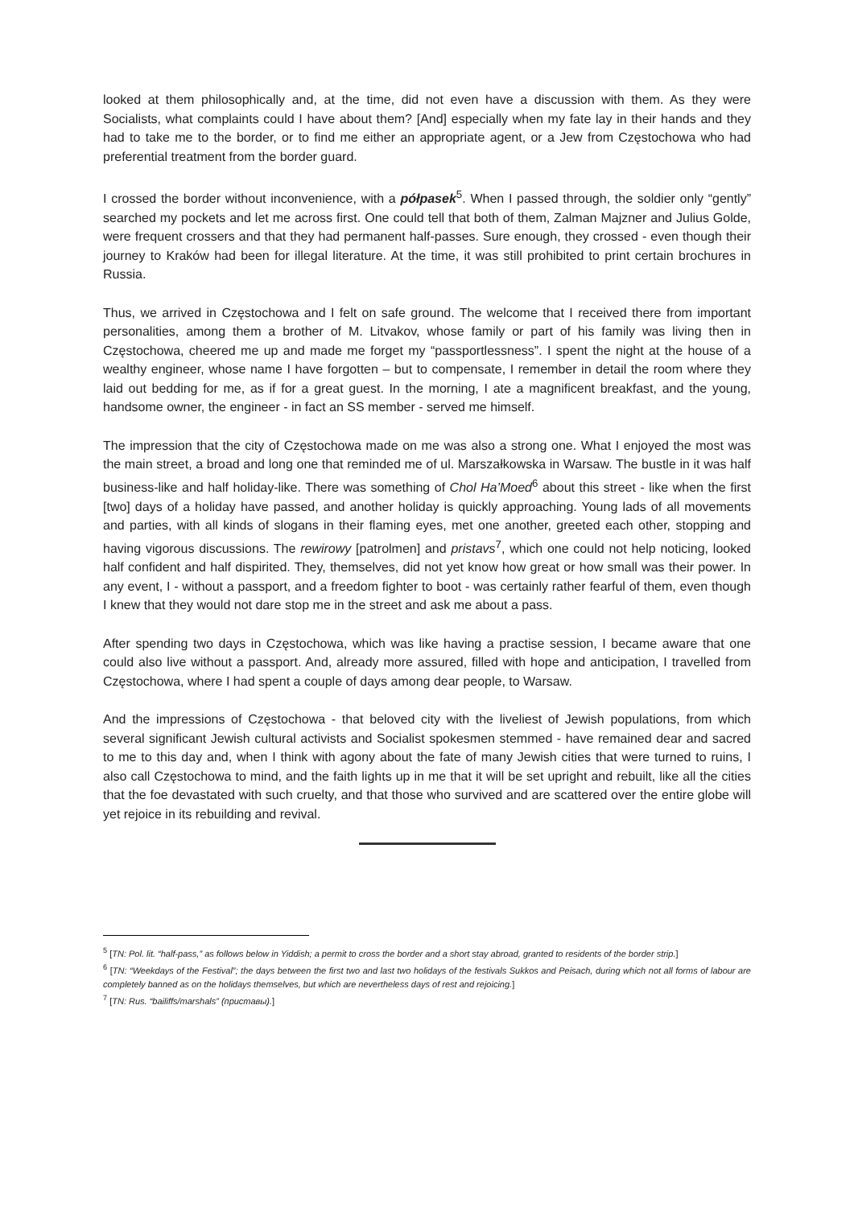looked at them philosophically and, at the time, did not even have a discussion with them. As they were Socialists, what complaints could I have about them? [And] especially when my fate lay in their hands and they had to take me to the border, or to find me either an appropriate agent, or a Jew from Częstochowa who had preferential treatment from the border guard.
I crossed the border without inconvenience, with a półpasek<sup>5</sup>. When I passed through, the soldier only “gently” searched my pockets and let me across first. One could tell that both of them, Zalman Majzner and Julius Golde, were frequent crossers and that they had permanent half-passes. Sure enough, they crossed - even though their journey to Kraków had been for illegal literature. At the time, it was still prohibited to print certain brochures in Russia.
Thus, we arrived in Częstochowa and I felt on safe ground. The welcome that I received there from important personalities, among them a brother of M. Litvakov, whose family or part of his family was living then in Częstochowa, cheered me up and made me forget my “passportlessness”. I spent the night at the house of a wealthy engineer, whose name I have forgotten – but to compensate, I remember in detail the room where they laid out bedding for me, as if for a great guest. In the morning, I ate a magnificent breakfast, and the young, handsome owner, the engineer - in fact an SS member - served me himself.
The impression that the city of Częstochowa made on me was also a strong one. What I enjoyed the most was the main street, a broad and long one that reminded me of ul. Marszałkowska in Warsaw. The bustle in it was half business-like and half holiday-like. There was something of Chol Ha’Moed<sup>6</sup> about this street - like when the first [two] days of a holiday have passed, and another holiday is quickly approaching. Young lads of all movements and parties, with all kinds of slogans in their flaming eyes, met one another, greeted each other, stopping and having vigorous discussions. The rewirowy [patrolmen] and pristavs<sup>7</sup>, which one could not help noticing, looked half confident and half dispirited. They, themselves, did not yet know how great or how small was their power. In any event, I - without a passport, and a freedom fighter to boot - was certainly rather fearful of them, even though I knew that they would not dare stop me in the street and ask me about a pass.
After spending two days in Częstochowa, which was like having a practise session, I became aware that one could also live without a passport. And, already more assured, filled with hope and anticipation, I travelled from Częstochowa, where I had spent a couple of days among dear people, to Warsaw.
And the impressions of Częstochowa - that beloved city with the liveliest of Jewish populations, from which several significant Jewish cultural activists and Socialist spokesmen stemmed - have remained dear and sacred to me to this day and, when I think with agony about the fate of many Jewish cities that were turned to ruins, I also call Częstochowa to mind, and the faith lights up in me that it will be set upright and rebuilt, like all the cities that the foe devastated with such cruelty, and that those who survived and are scattered over the entire globe will yet rejoice in its rebuilding and revival.
<sup>5</sup> [TN: Pol. lit. “half-pass,” as follows below in Yiddish; a permit to cross the border and a short stay abroad, granted to residents of the border strip.]
<sup>6</sup> [TN: “Weekdays of the Festival”; the days between the first two and last two holidays of the festivals Sukkos and Peisach, during which not all forms of labour are completely banned as on the holidays themselves, but which are nevertheless days of rest and rejoicing.]
<sup>7</sup> [TN: Rus. “bailiffs/marshals” (приставы).]